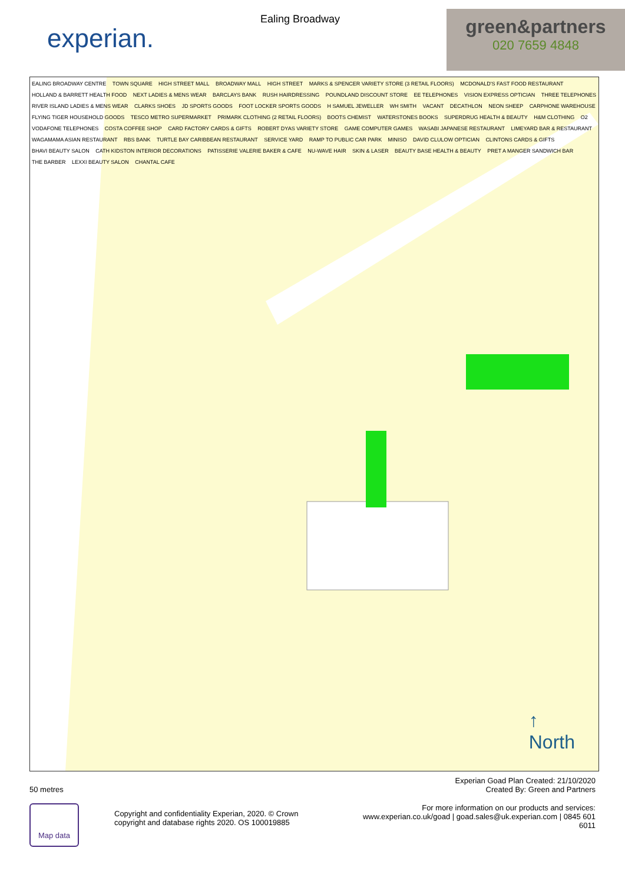experian.
Ealing Broadway
green&partners
020 7659 4848
EALING BROADWAY CENTRE TOWN SQUARE HIGH STREET MALL BROADWAY MALL HIGH STREET
MARKS & SPENCER VARIETY STORE (3 RETAIL FLOORS)
MCDONALD'S FAST FOOD RESTAURANT
HOLLAND & BARRETT HEALTH FOOD NEXT LADIES & MENS WEAR BARCLAYS BANK RUSH HAIRDRESSING POUNDLAND DISCOUNT STORE EE TELEPHONES VISION EXPRESS OPTICIAN THREE TELEPHONES
RIVER ISLAND LADIES & MENS WEAR
CLARKS SHOES JD SPORTS GOODS FOOT LOCKER SPORTS GOODS H SAMUEL JEWELLER WH SMITH VACANT DECATHLON NEON SHEEP CARPHONE WAREHOUSE FLYING TIGER HOUSEHOLD GOODS TESCO METRO SUPERMARKET
PRIMARK CLOTHING (2 RETAIL FLOORS)
BOOTS CHEMIST WATERSTONES BOOKS SUPERDRUG HEALTH & BEAUTY H&M CLOTHING O2 VODAFONE TELEPHONES COSTA COFFEE SHOP CARD FACTORY CARDS & GIFTS ROBERT DYAS VARIETY STORE GAME COMPUTER GAMES WASABI JAPANESE RESTAURANT LIMEYARD BAR & RESTAURANT WAGAMAMA ASIAN RESTAURANT RBS BANK
TURTLE BAY CARIBBEAN RESTAURANT
SERVICE YARD RAMP TO PUBLIC CAR PARK MINISO DAVID CLULOW OPTICIAN CLINTONS CARDS & GIFTS BHAVI BEAUTY SALON
CATH KIDSTON INTERIOR DECORATIONS
PATISSERIE VALERIE BAKER & CAFE
NU-WAVE HAIR SKIN & LASER BEAUTY BASE HEALTH & BEAUTY PRET A MANGER SANDWICH BAR THE BARBER LEXXI BEAUTY SALON CHANTAL CAFE
↑
North
50 metres Experian Goad Plan Created: 21/10/2020
Created By: Green and Partners
Map data
Copyright and confidentiality Experian, 2020. © Crown
copyright and database rights 2020. OS 100019885
For more information on our products and services:
www.experian.co.uk/goad | goad.sales@uk.experian.com | 0845 601 6011